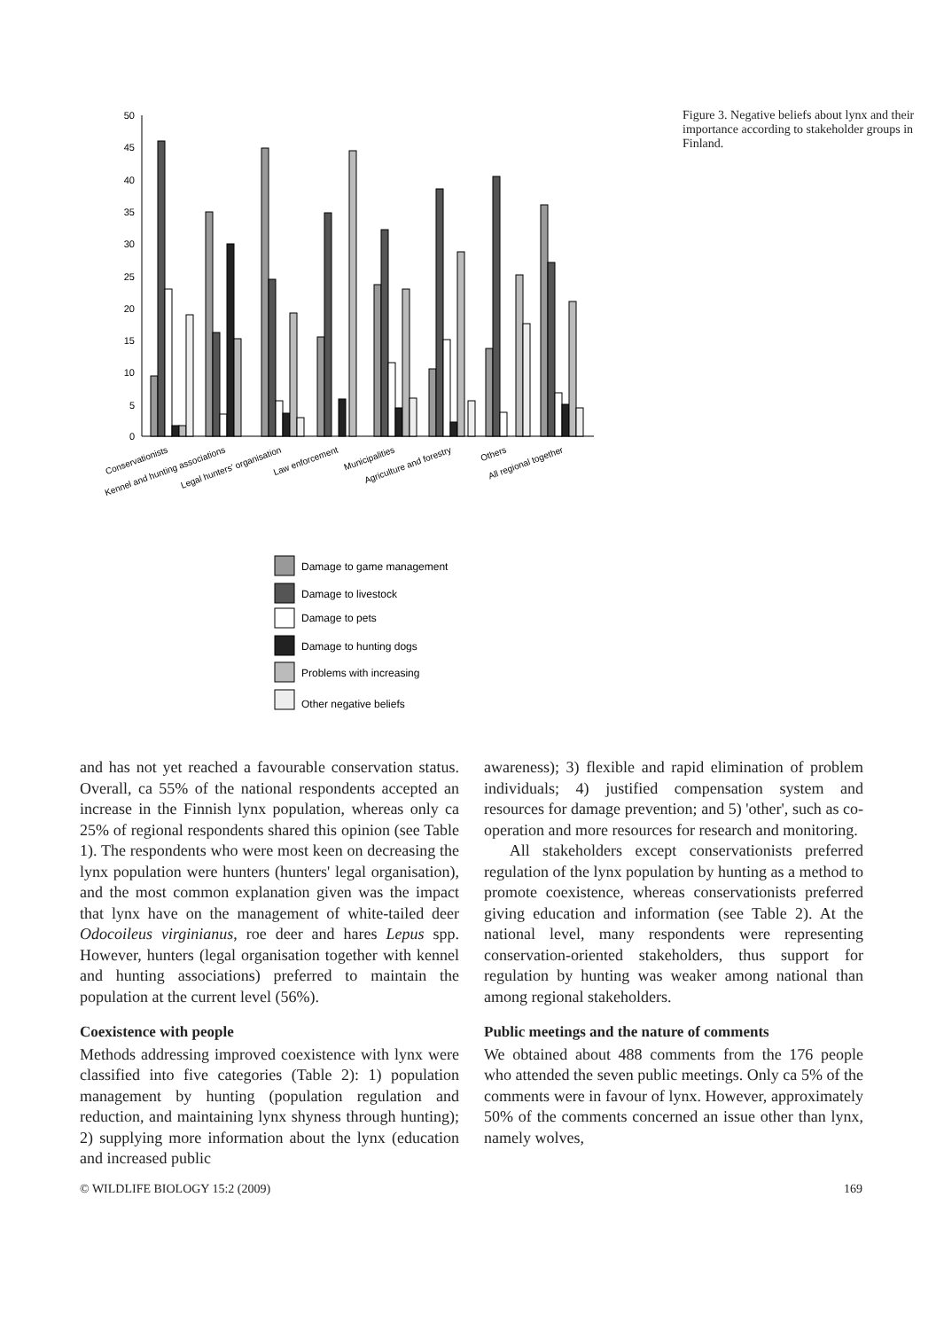50
45
40
35
30
25
20
15
10
5
0
Conservationists
Kennel and hunting associations
Legal hunters' organisation
Law enforcement
Municipalities
Agriculture and forestry
Others
All regional together
Damage to game management
Damage to livestock
Damage to pets
Damage to hunting dogs
Problems with increasing
Other negative beliefs
Figure 3. Negative beliefs about lynx and their importance according to stakeholder groups in Finland.
and has not yet reached a favourable conservation status. Overall, ca 55% of the national respondents accepted an increase in the Finnish lynx population, whereas only ca 25% of regional respondents shared this opinion (see Table 1). The respondents who were most keen on decreasing the lynx population were hunters (hunters' legal organisation), and the most common explanation given was the impact that lynx have on the management of white-tailed deer Odocoileus virginianus, roe deer and hares Lepus spp. However, hunters (legal organisation together with kennel and hunting associations) preferred to maintain the population at the current level (56%).
Coexistence with people
Methods addressing improved coexistence with lynx were classified into five categories (Table 2): 1) population management by hunting (population regulation and reduction, and maintaining lynx shyness through hunting); 2) supplying more information about the lynx (education and increased public
awareness); 3) flexible and rapid elimination of problem individuals; 4) justified compensation system and resources for damage prevention; and 5) 'other', such as co-operation and more resources for research and monitoring.
All stakeholders except conservationists preferred regulation of the lynx population by hunting as a method to promote coexistence, whereas conservationists preferred giving education and information (see Table 2). At the national level, many respondents were representing conservation-oriented stakeholders, thus support for regulation by hunting was weaker among national than among regional stakeholders.
Public meetings and the nature of comments
We obtained about 488 comments from the 176 people who attended the seven public meetings. Only ca 5% of the comments were in favour of lynx. However, approximately 50% of the comments concerned an issue other than lynx, namely wolves,
© WILDLIFE BIOLOGY 15:2 (2009) 169